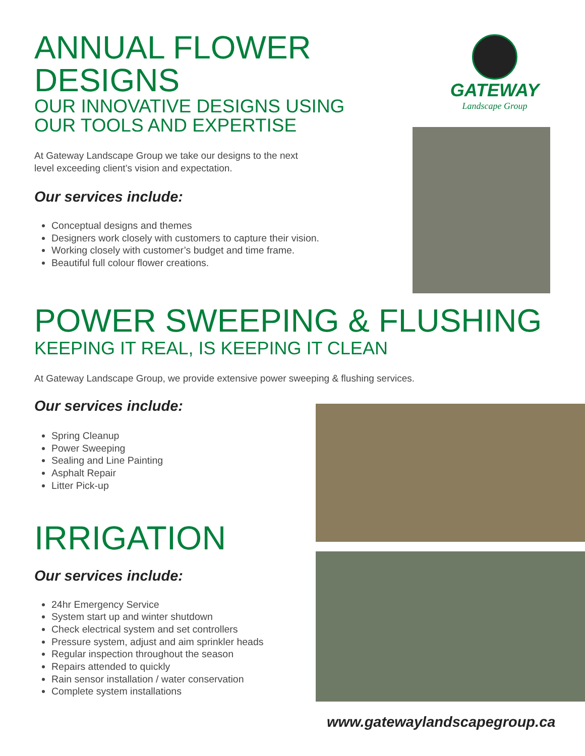ANNUAL FLOWER
DESIGNS
OUR INNOVATIVE DESIGNS USING
OUR TOOLS AND EXPERTISE
At Gateway Landscape Group we take our designs to the next
level exceeding client’s vision and expectation.
Our services include:
Conceptual designs and themes
Designers work closely with customers to capture their vision.
Working closely with customer’s budget and time frame.
Beautiful full colour flower creations.
GATEWAY
Landscape Group
POWER SWEEPING & FLUSHING
KEEPING IT REAL, IS KEEPING IT CLEAN
At Gateway Landscape Group, we provide extensive power sweeping & flushing services.
Our services include:
Spring Cleanup
Power Sweeping
Sealing and Line Painting
Asphalt Repair
Litter Pick-up
IRRIGATION
Our services include:
24hr Emergency Service
System start up and winter shutdown
Check electrical system and set controllers
Pressure system, adjust and aim sprinkler heads
Regular inspection throughout the season
Repairs attended to quickly
Rain sensor installation / water conservation
Complete system installations
www.gatewaylandscapegroup.ca